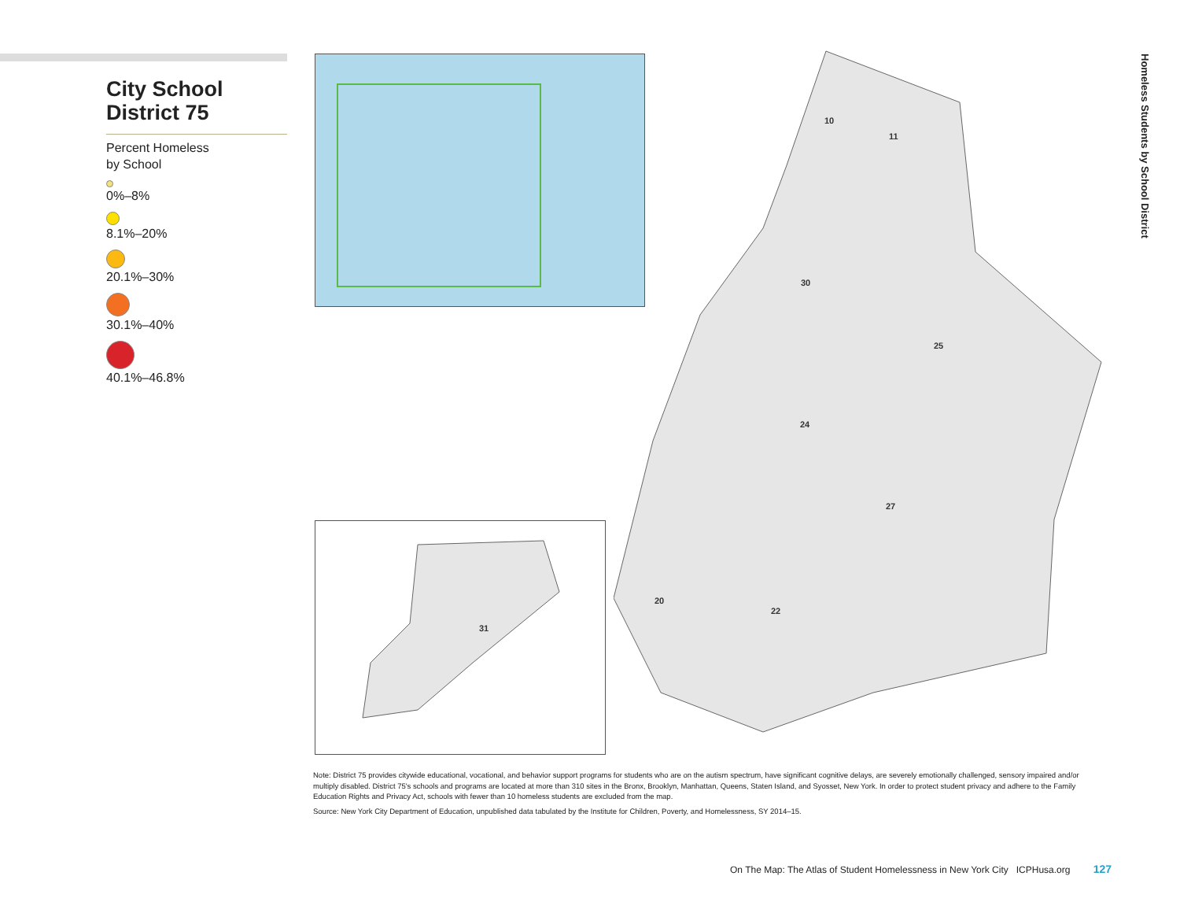City School District 75
Percent Homeless
by School
0%–8%
8.1%–20%
20.1%–30%
30.1%–40%
40.1%–46.8%
31
10
11
30
25
24
20
22
27
Homeless Students by School District
Note: District 75 provides citywide educational, vocational, and behavior support programs for students who are on the autism spectrum, have significant cognitive delays, are severely emotionally challenged, sensory impaired and/or multiply disabled. District 75's schools and programs are located at more than 310 sites in the Bronx, Brooklyn, Manhattan, Queens, Staten Island, and Syosset, New York. In order to protect student privacy and adhere to the Family Education Rights and Privacy Act, schools with fewer than 10 homeless students are excluded from the map.
Source: New York City Department of Education, unpublished data tabulated by the Institute for Children, Poverty, and Homelessness, SY 2014–15.
On The Map: The Atlas of Student Homelessness in New York City ICPHusa.org 127